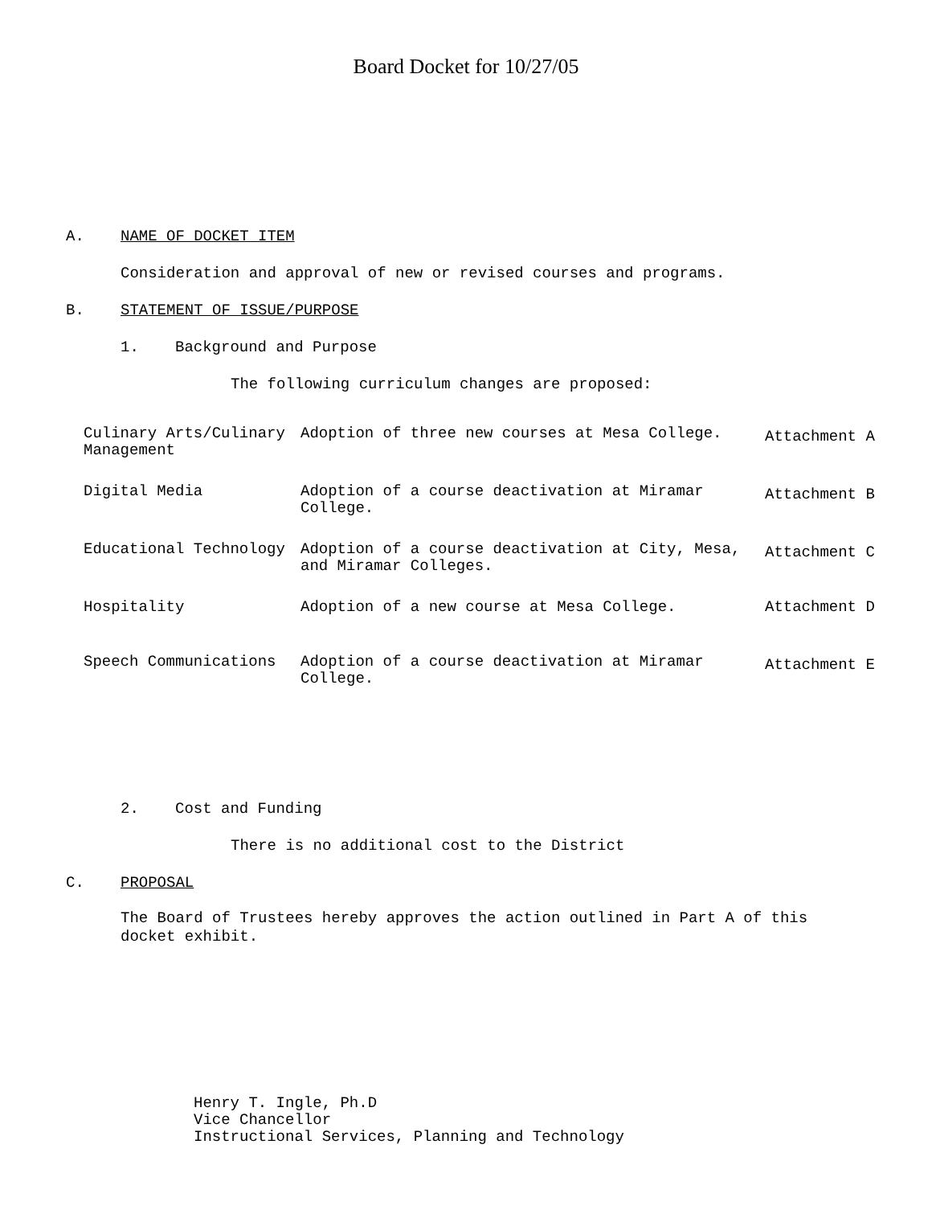Board Docket for 10/27/05
A. NAME OF DOCKET ITEM
Consideration and approval of new or revised courses and programs.
B. STATEMENT OF ISSUE/PURPOSE
1. Background and Purpose
The following curriculum changes are proposed:
| Culinary Arts/Culinary Management | Adoption of three new courses at Mesa College. | Attachment A |
| Digital Media | Adoption of a course deactivation at Miramar College. | Attachment B |
| Educational Technology | Adoption of a course deactivation at City, Mesa, and Miramar Colleges. | Attachment C |
| Hospitality | Adoption of a new course at Mesa College. | Attachment D |
| Speech Communications | Adoption of a course deactivation at Miramar College. | Attachment E |
2. Cost and Funding
There is no additional cost to the District
C. PROPOSAL
The Board of Trustees hereby approves the action outlined in Part A of this docket exhibit.
Henry T. Ingle, Ph.D
Vice Chancellor
Instructional Services, Planning and Technology